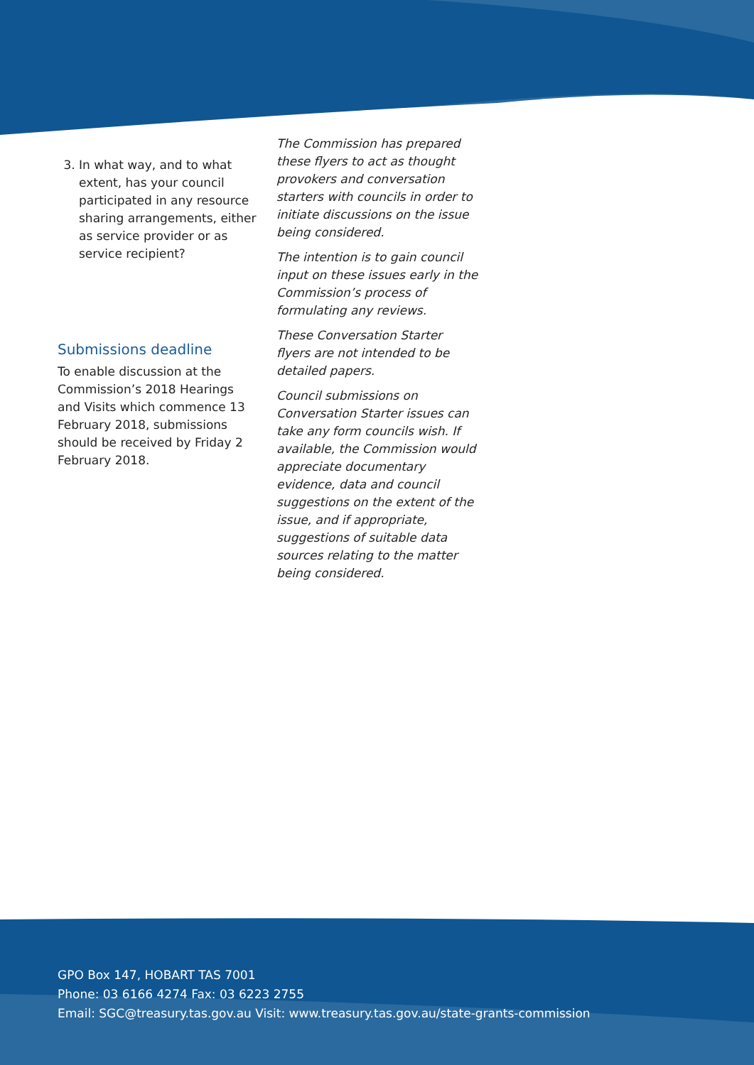3. In what way, and to what extent, has your council participated in any resource sharing arrangements, either as service provider or as service recipient?
Submissions deadline
To enable discussion at the Commission’s 2018 Hearings and Visits which commence 13 February 2018, submissions should be received by Friday 2 February 2018.
The Commission has prepared these flyers to act as thought provokers and conversation starters with councils in order to initiate discussions on the issue being considered.
The intention is to gain council input on these issues early in the Commission’s process of formulating any reviews.
These Conversation Starter flyers are not intended to be detailed papers.
Council submissions on Conversation Starter issues can take any form councils wish. If available, the Commission would appreciate documentary evidence, data and council suggestions on the extent of the issue, and if appropriate, suggestions of suitable data sources relating to the matter being considered.
GPO Box 147, HOBART TAS 7001
Phone: 03 6166 4274 Fax: 03 6223 2755
Email: SGC@treasury.tas.gov.au Visit: www.treasury.tas.gov.au/state-grants-commission